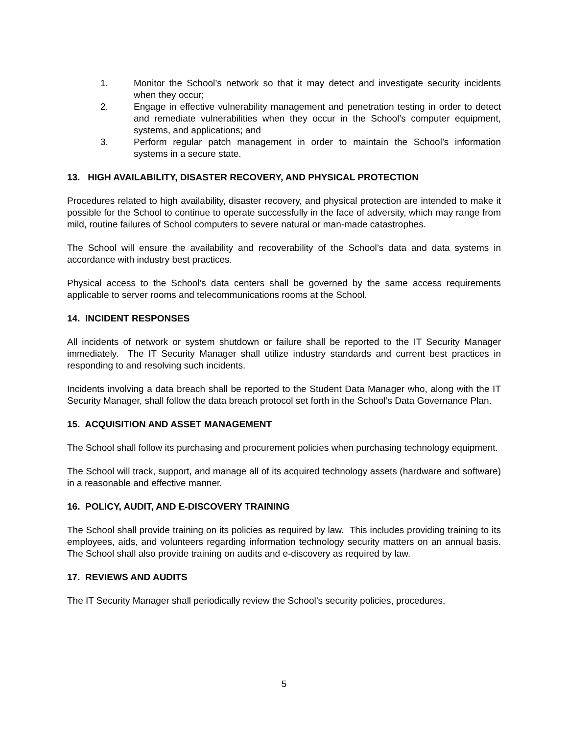1. Monitor the School’s network so that it may detect and investigate security incidents when they occur;
2. Engage in effective vulnerability management and penetration testing in order to detect and remediate vulnerabilities when they occur in the School’s computer equipment, systems, and applications; and
3. Perform regular patch management in order to maintain the School’s information systems in a secure state.
13. HIGH AVAILABILITY, DISASTER RECOVERY, AND PHYSICAL PROTECTION
Procedures related to high availability, disaster recovery, and physical protection are intended to make it possible for the School to continue to operate successfully in the face of adversity, which may range from mild, routine failures of School computers to severe natural or man-made catastrophes.
The School will ensure the availability and recoverability of the School’s data and data systems in accordance with industry best practices.
Physical access to the School’s data centers shall be governed by the same access requirements applicable to server rooms and telecommunications rooms at the School.
14. INCIDENT RESPONSES
All incidents of network or system shutdown or failure shall be reported to the IT Security Manager immediately. The IT Security Manager shall utilize industry standards and current best practices in responding to and resolving such incidents.
Incidents involving a data breach shall be reported to the Student Data Manager who, along with the IT Security Manager, shall follow the data breach protocol set forth in the School’s Data Governance Plan.
15. ACQUISITION AND ASSET MANAGEMENT
The School shall follow its purchasing and procurement policies when purchasing technology equipment.
The School will track, support, and manage all of its acquired technology assets (hardware and software) in a reasonable and effective manner.
16. POLICY, AUDIT, AND E-DISCOVERY TRAINING
The School shall provide training on its policies as required by law. This includes providing training to its employees, aids, and volunteers regarding information technology security matters on an annual basis. The School shall also provide training on audits and e-discovery as required by law.
17. REVIEWS AND AUDITS
The IT Security Manager shall periodically review the School’s security policies, procedures,
5